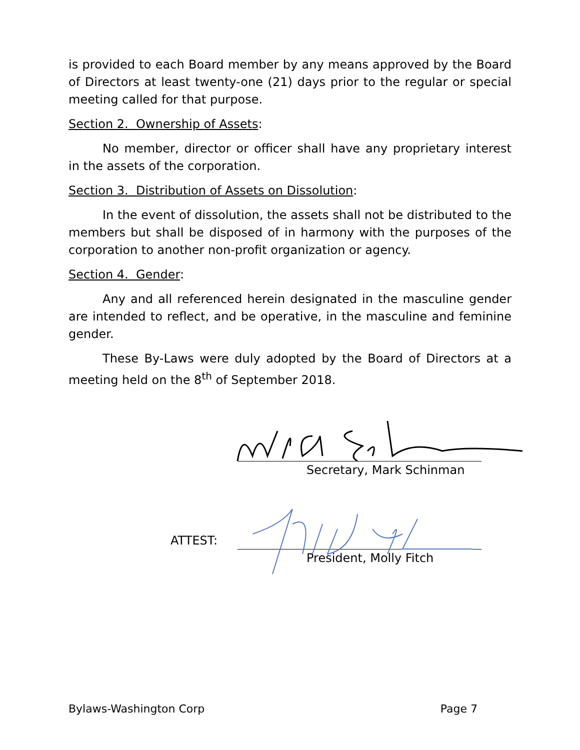is provided to each Board member by any means approved by the Board of Directors at least twenty-one (21) days prior to the regular or special meeting called for that purpose.
Section 2. Ownership of Assets:
No member, director or officer shall have any proprietary interest in the assets of the corporation.
Section 3. Distribution of Assets on Dissolution:
In the event of dissolution, the assets shall not be distributed to the members but shall be disposed of in harmony with the purposes of the corporation to another non-profit organization or agency.
Section 4. Gender:
Any and all referenced herein designated in the masculine gender are intended to reflect, and be operative, in the masculine and feminine gender.
These By-Laws were duly adopted by the Board of Directors at a meeting held on the 8<sup>th</sup> of September 2018.
Secretary, Mark Schinman
ATTEST:
President, Molly Fitch
Bylaws-Washington Corp Page 7